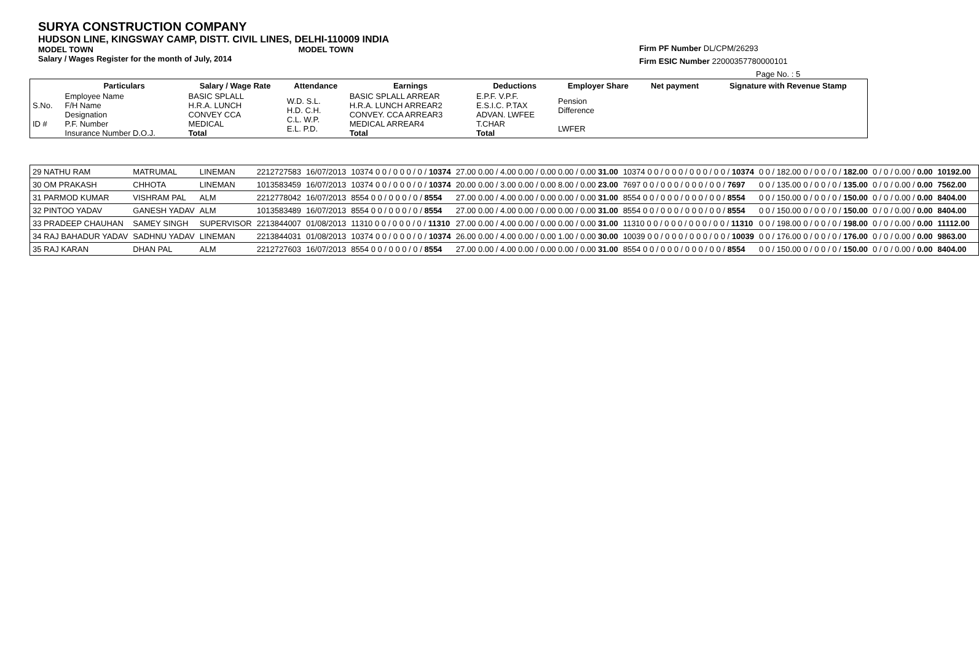SURYA CONSTRUCTION COMPANY
HUDSON LINE, KINGSWAY CAMP, DISTT. CIVIL LINES, DELHI-110009 INDIA
MODEL TOWN MODEL TOWN
Salary / Wages Register for the month of July, 2014
Firm PF Number DL/CPM/26293
Firm ESIC Number 22000357780000101
Page No. : 5
| | Particulars | Salary / Wage Rate | Attendance | Earnings | Deductions | Employer Share | Net payment | Signature with Revenue Stamp |
| --- | --- | --- | --- | --- | --- | --- | --- | --- |
| S.No. ID # | Employee Name F/H Name Designation P.F. Number Insurance Number D.O.J. | BASIC SPLALL H.R.A. LUNCH CONVEY CCA MEDICAL Total | W.D. S.L. H.D. C.H. C.L. W.P. E.L. P.D. | BASIC SPLALL ARREAR H.R.A. LUNCH ARREAR2 CONVEY. CCA ARREAR3 MEDICAL ARREAR4 Total | E.P.F. V.P.F. E.S.I.C. P.TAX ADVAN. LWFEE T.CHAR Total | Pension Difference LWFER | | |
| 29 NATHU RAM | MATRUMAL | LINEMAN | 2212727583 | 16/07/2013 | 10374 0 0 / 0 0 0 / 0 / 10374 | 27.00 0.00 / 4.00 0.00 / 0.00 0.00 / 0.00 31.00 | 10374 0 0 / 0 0 0 / 0 0 0 / 0 0 / 10374 | 0 0 / 182.00 0 / 0 0 / 0 / 182.00 | 0 / 0 / 0.00 / 0.00 | 10192.00 | |
| 30 OM PRAKASH | CHHOTA | LINEMAN | 1013583459 | 16/07/2013 | 10374 0 0 / 0 0 0 / 0 / 10374 | 20.00 0.00 / 3.00 0.00 / 0.00 8.00 / 0.00 23.00 | 7697 0 0 / 0 0 0 / 0 0 0 / 0 0 / 7697 | 0 0 / 135.00 0 / 0 0 / 0 / 135.00 | 0 / 0 / 0.00 / 0.00 | 7562.00 | |
| 31 PARMOD KUMAR | VISHRAM PAL | ALM | 2212778042 | 16/07/2013 | 8554 0 0 / 0 0 0 / 0 / 8554 | 27.00 0.00 / 4.00 0.00 / 0.00 0.00 / 0.00 31.00 | 8554 0 0 / 0 0 0 / 0 0 0 / 0 0 / 8554 | 0 0 / 150.00 0 / 0 0 / 0 / 150.00 | 0 / 0 / 0.00 / 0.00 | 8404.00 | |
| 32 PINTOO YADAV | GANESH YADAV | ALM | 1013583489 | 16/07/2013 | 8554 0 0 / 0 0 0 / 0 / 8554 | 27.00 0.00 / 4.00 0.00 / 0.00 0.00 / 0.00 31.00 | 8554 0 0 / 0 0 0 / 0 0 0 / 0 0 / 8554 | 0 0 / 150.00 0 / 0 0 / 0 / 150.00 | 0 / 0 / 0.00 / 0.00 | 8404.00 | |
| 33 PRADEEP CHAUHAN | SAMEY SINGH | SUPERVISOR | 2213844007 | 01/08/2013 | 11310 0 0 / 0 0 0 / 0 / 11310 | 27.00 0.00 / 4.00 0.00 / 0.00 0.00 / 0.00 31.00 | 11310 0 0 / 0 0 0 / 0 0 0 / 0 0 / 11310 | 0 0 / 198.00 0 / 0 0 / 0 / 198.00 | 0 / 0 / 0.00 / 0.00 | 11112.00 | |
| 34 RAJ BAHADUR YADAV | SADHNU YADAV | LINEMAN | 2213844031 | 01/08/2013 | 10374 0 0 / 0 0 0 / 0 / 10374 | 26.00 0.00 / 4.00 0.00 / 0.00 1.00 / 0.00 30.00 | 10039 0 0 / 0 0 0 / 0 0 0 / 0 0 / 10039 | 0 0 / 176.00 0 / 0 0 / 0 / 176.00 | 0 / 0 / 0.00 / 0.00 | 9863.00 | |
| 35 RAJ KARAN | DHAN PAL | ALM | 2212727603 | 16/07/2013 | 8554 0 0 / 0 0 0 / 0 / 8554 | 27.00 0.00 / 4.00 0.00 / 0.00 0.00 / 0.00 31.00 | 8554 0 0 / 0 0 0 / 0 0 0 / 0 0 / 8554 | 0 0 / 150.00 0 / 0 0 / 0 / 150.00 | 0 / 0 / 0.00 / 0.00 | 8404.00 | |